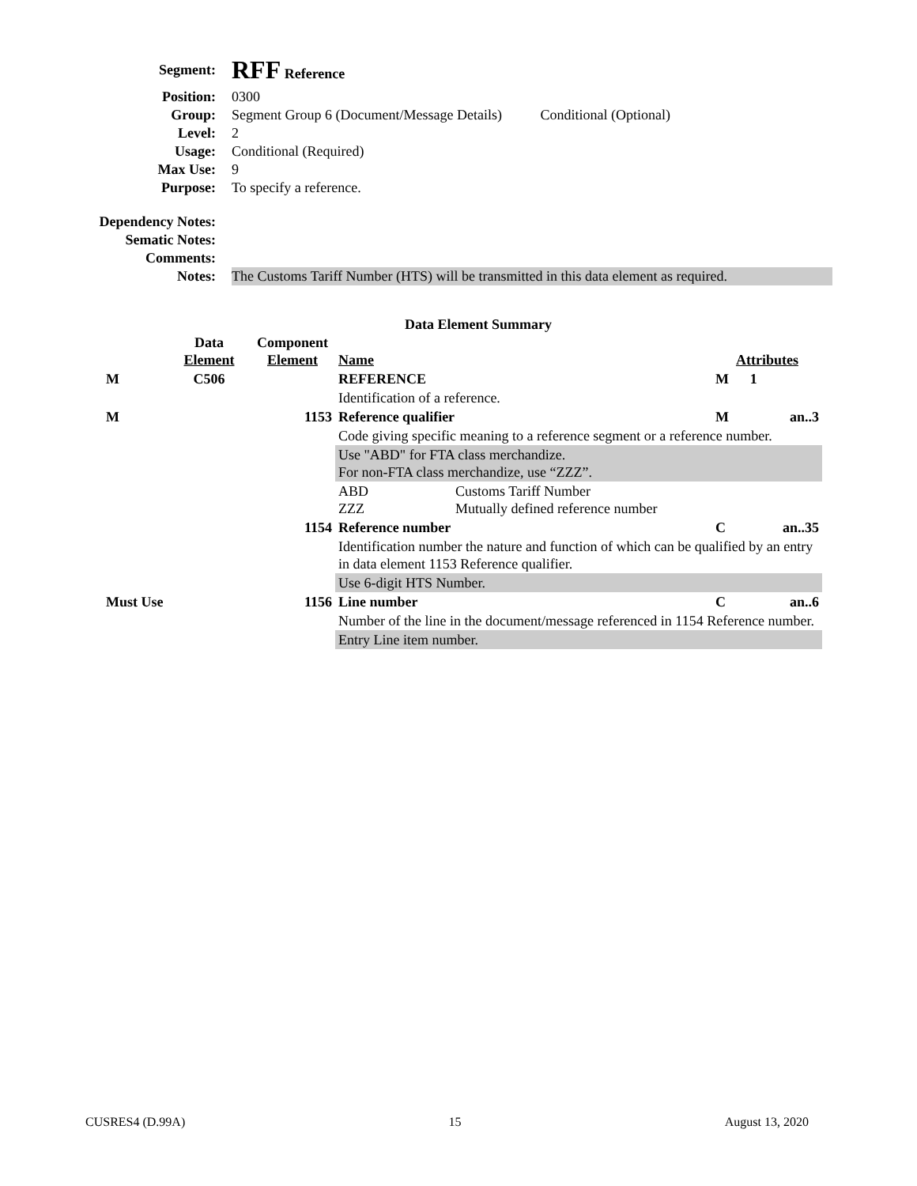Segment:
RFF Reference
Position: 0300
Group: Segment Group 6 (Document/Message Details) Conditional (Optional)
Level: 2
Usage: Conditional (Required)
Max Use: 9
Purpose: To specify a reference.
Dependency Notes:
Sematic Notes:
Comments:
Notes: The Customs Tariff Number (HTS) will be transmitted in this data element as required.
Data Element Summary
| | Data Element | Component Element | Name | | Attributes | |
| M | C506 | | REFERENCE | | M | 1 |
| | | | Identification of a reference. | | | |
| M | | 1153 | Reference qualifier | | M | an..3 |
| | | | Code giving specific meaning to a reference segment or a reference number. | | | |
| | | | Use "ABD" for FTA class merchandize. For non-FTA class merchandize, use “ZZZ”. | | | |
| | | | ABD ZZZ | Customs Tariff Number Mutually defined reference number | | |
| | | 1154 | Reference number | | C | an..35 |
| | | | Identification number the nature and function of which can be qualified by an entry in data element 1153 Reference qualifier. | | | |
| | | | Use 6-digit HTS Number. | | | |
| Must Use | | 1156 | Line number | | C | an..6 |
| | | | Number of the line in the document/message referenced in 1154 Reference number. | | | |
| | | | Entry Line item number. | | | |
CUSRES4 (D.99A) 15 August 13, 2020